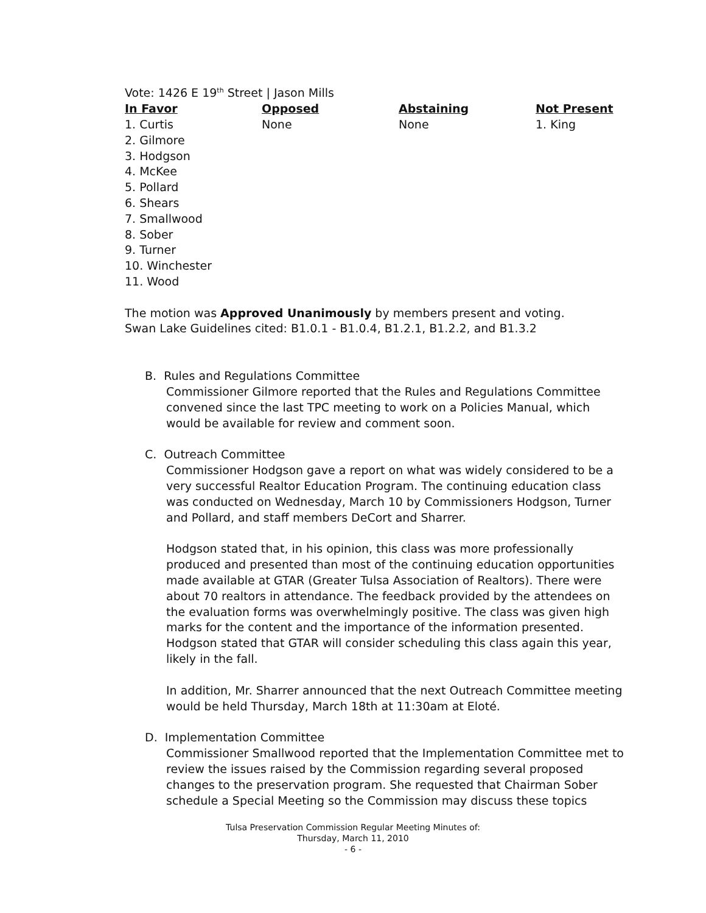Vote: 1426 E 19<sup>th</sup> Street | Jason Mills
| In Favor | Opposed | Abstaining | Not Present |
| --- | --- | --- | --- |
| 1. Curtis 2. Gilmore 3. Hodgson 4. McKee 5. Pollard 6. Shears 7. Smallwood 8. Sober 9. Turner 10. Winchester 11. Wood | None | None | 1. King |
The motion was Approved Unanimously by members present and voting.
Swan Lake Guidelines cited: B1.0.1 - B1.0.4, B1.2.1, B1.2.2, and B1.3.2
B. Rules and Regulations Committee
Commissioner Gilmore reported that the Rules and Regulations Committee convened since the last TPC meeting to work on a Policies Manual, which would be available for review and comment soon.
C. Outreach Committee
Commissioner Hodgson gave a report on what was widely considered to be a very successful Realtor Education Program. The continuing education class was conducted on Wednesday, March 10 by Commissioners Hodgson, Turner and Pollard, and staff members DeCort and Sharrer.
Hodgson stated that, in his opinion, this class was more professionally produced and presented than most of the continuing education opportunities made available at GTAR (Greater Tulsa Association of Realtors). There were about 70 realtors in attendance. The feedback provided by the attendees on the evaluation forms was overwhelmingly positive. The class was given high marks for the content and the importance of the information presented. Hodgson stated that GTAR will consider scheduling this class again this year, likely in the fall.
In addition, Mr. Sharrer announced that the next Outreach Committee meeting would be held Thursday, March 18th at 11:30am at Eloté.
D. Implementation Committee
Commissioner Smallwood reported that the Implementation Committee met to review the issues raised by the Commission regarding several proposed changes to the preservation program. She requested that Chairman Sober schedule a Special Meeting so the Commission may discuss these topics
Tulsa Preservation Commission Regular Meeting Minutes of:
Thursday, March 11, 2010
- 6 -